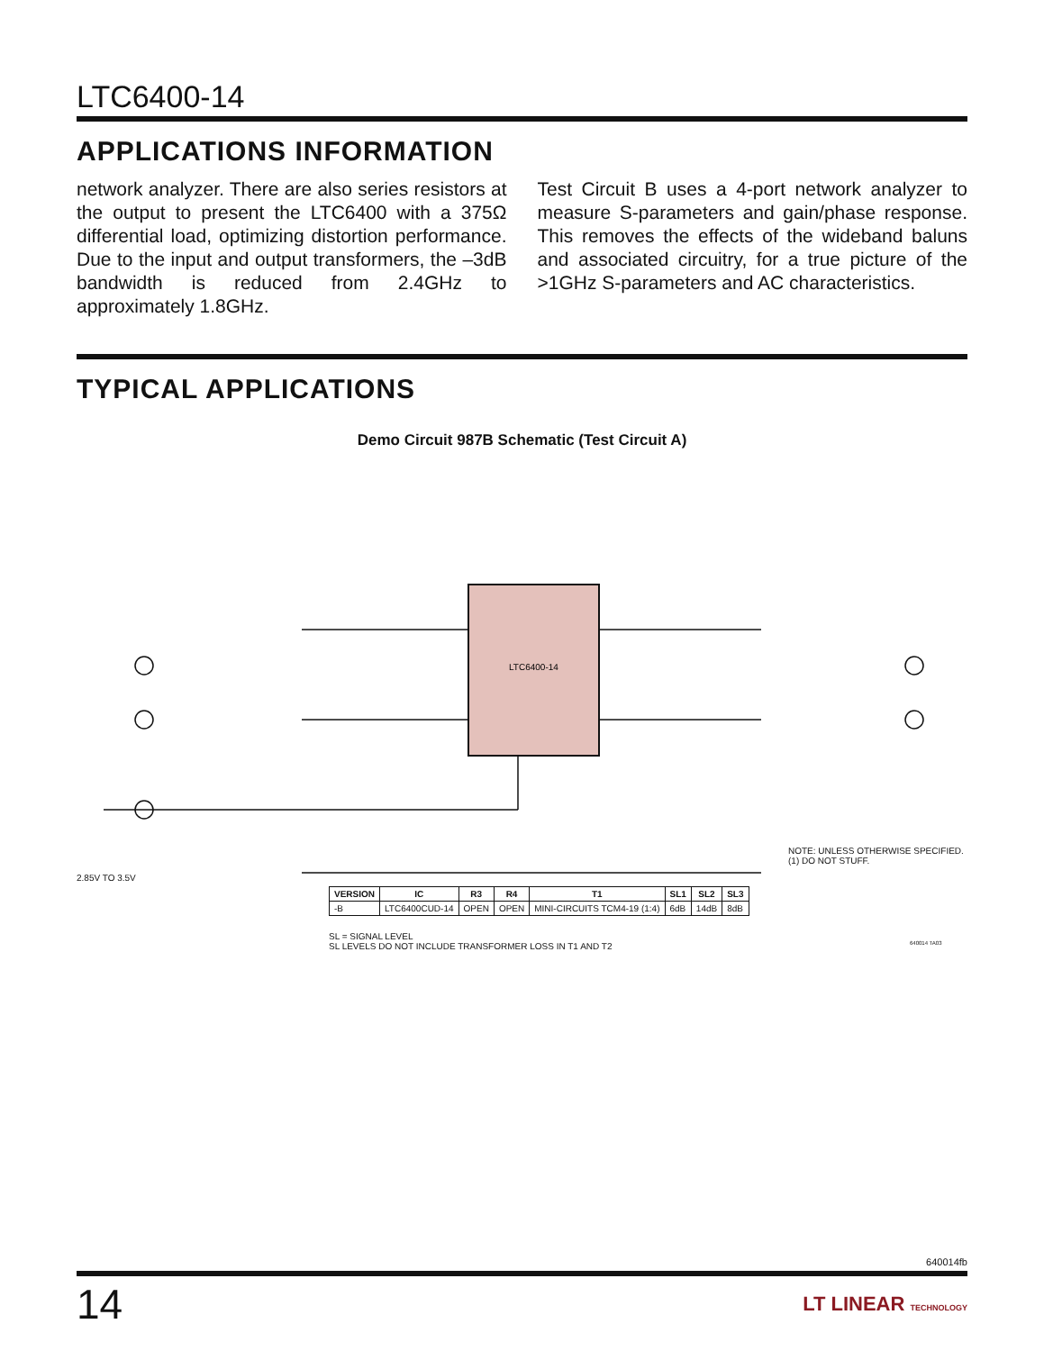LTC6400-14
APPLICATIONS INFORMATION
network analyzer. There are also series resistors at the output to present the LTC6400 with a 375Ω differential load, optimizing distortion performance. Due to the input and output transformers, the –3dB bandwidth is reduced from 2.4GHz to approximately 1.8GHz.
Test Circuit B uses a 4-port network analyzer to measure S-parameters and gain/phase response. This removes the effects of the wideband baluns and associated circuitry, for a true picture of the >1GHz S-parameters and AC characteristics.
TYPICAL APPLICATIONS
Demo Circuit 987B Schematic (Test Circuit A)
LTC6400-14
| VERSION | IC | R3 | R4 | T1 | SL1 | SL2 | SL3 |
| --- | --- | --- | --- | --- | --- | --- | --- |
| -B | LTC6400CUD-14 | OPEN | OPEN | MINI-CIRCUITS TCM4-19 (1:4) | 6dB | 14dB | 8dB |
SL = SIGNAL LEVEL
SL LEVELS DO NOT INCLUDE TRANSFORMER LOSS IN T1 AND T2
NOTE: UNLESS OTHERWISE SPECIFIED.
(1) DO NOT STUFF.
2.85V TO 3.5V
640014 TA03
640014fb
14 LT LINEAR TECHNOLOGY